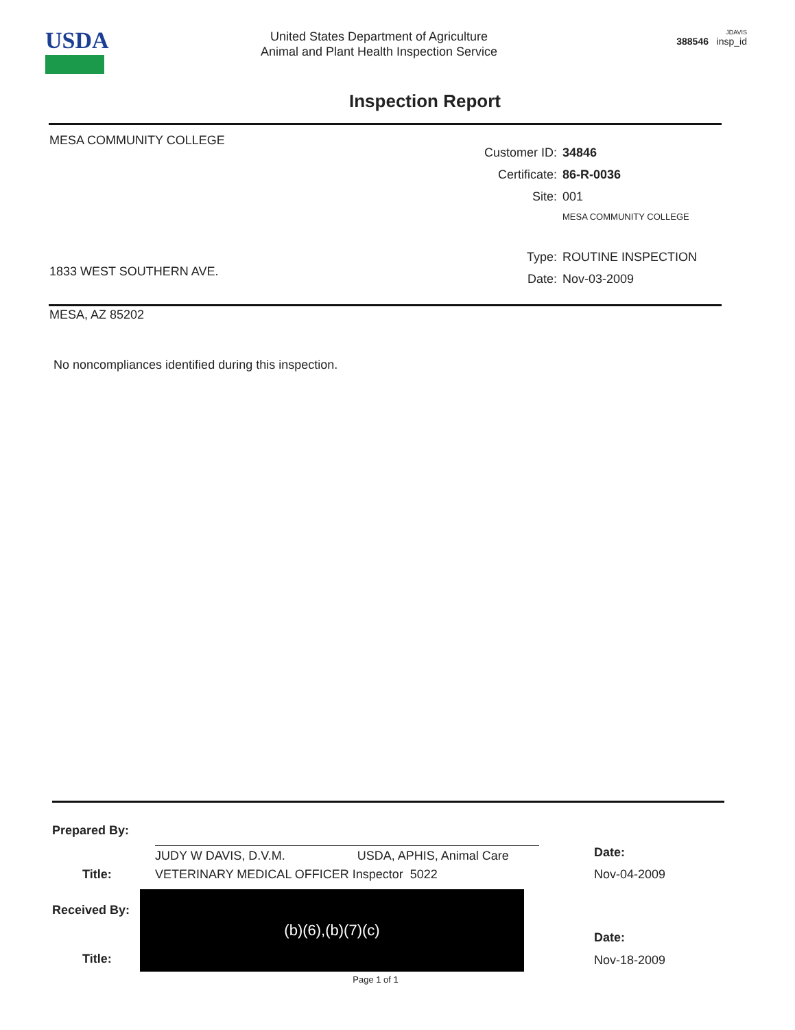USDA
United States Department of Agriculture
Animal and Plant Health Inspection Service
JDAVIS
388546 insp_id
Inspection Report
MESA COMMUNITY COLLEGE
1833 WEST SOUTHERN AVE.
MESA, AZ 85202
Customer ID: 34846
Certificate: 86-R-0036
Site: 001
MESA COMMUNITY COLLEGE
Type: ROUTINE INSPECTION
Date: Nov-03-2009
No noncompliances identified during this inspection.
Prepared By:
JUDY W DAVIS, D.V.M. USDA, APHIS, Animal Care Date:
Title: VETERINARY MEDICAL OFFICER Inspector 5022 Nov-04-2009
Received By:
Title:
(b)(6),(b)(7)(c)
Date:
Nov-18-2009
Page 1 of 1